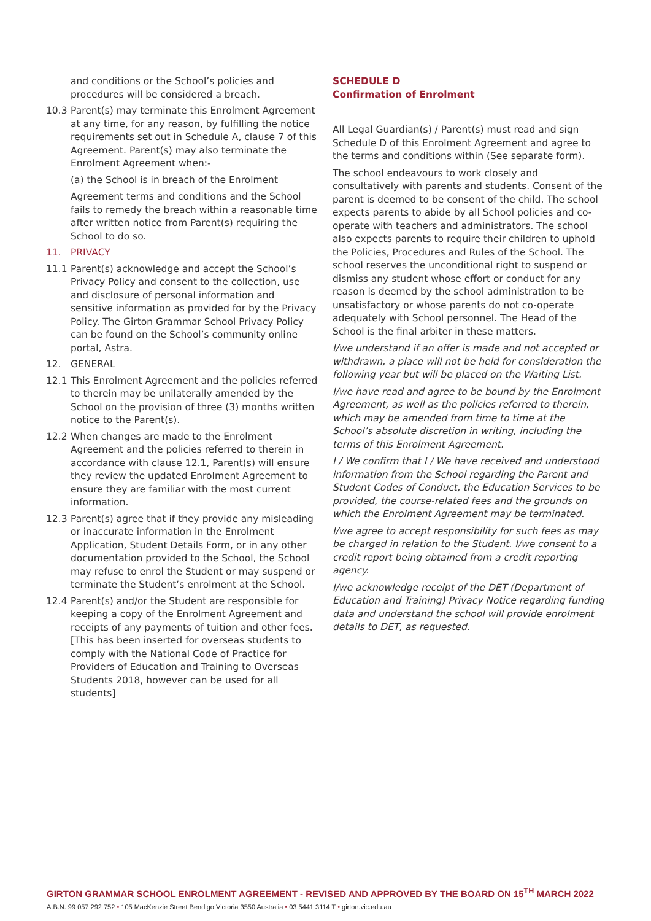and conditions or the School’s policies and procedures will be considered a breach.
10.3 Parent(s) may terminate this Enrolment Agreement at any time, for any reason, by fulfilling the notice requirements set out in Schedule A, clause 7 of this Agreement. Parent(s) may also terminate the Enrolment Agreement when:-
(a) the School is in breach of the Enrolment
Agreement terms and conditions and the School fails to remedy the breach within a reasonable time after written notice from Parent(s) requiring the School to do so.
11. PRIVACY
11.1 Parent(s) acknowledge and accept the School’s Privacy Policy and consent to the collection, use and disclosure of personal information and sensitive information as provided for by the Privacy Policy. The Girton Grammar School Privacy Policy can be found on the School’s community online portal, Astra.
12. GENERAL
12.1 This Enrolment Agreement and the policies referred to therein may be unilaterally amended by the School on the provision of three (3) months written notice to the Parent(s).
12.2 When changes are made to the Enrolment Agreement and the policies referred to therein in accordance with clause 12.1, Parent(s) will ensure they review the updated Enrolment Agreement to ensure they are familiar with the most current information.
12.3 Parent(s) agree that if they provide any misleading or inaccurate information in the Enrolment Application, Student Details Form, or in any other documentation provided to the School, the School may refuse to enrol the Student or may suspend or terminate the Student’s enrolment at the School.
12.4 Parent(s) and/or the Student are responsible for keeping a copy of the Enrolment Agreement and receipts of any payments of tuition and other fees. [This has been inserted for overseas students to comply with the National Code of Practice for Providers of Education and Training to Overseas Students 2018, however can be used for all students]
SCHEDULE D
Confirmation of Enrolment
All Legal Guardian(s) / Parent(s) must read and sign Schedule D of this Enrolment Agreement and agree to the terms and conditions within (See separate form).
The school endeavours to work closely and consultatively with parents and students. Consent of the parent is deemed to be consent of the child. The school expects parents to abide by all School policies and co-operate with teachers and administrators. The school also expects parents to require their children to uphold the Policies, Procedures and Rules of the School. The school reserves the unconditional right to suspend or dismiss any student whose effort or conduct for any reason is deemed by the school administration to be unsatisfactory or whose parents do not co-operate adequately with School personnel. The Head of the School is the final arbiter in these matters.
I/we understand if an offer is made and not accepted or withdrawn, a place will not be held for consideration the following year but will be placed on the Waiting List.
I/we have read and agree to be bound by the Enrolment Agreement, as well as the policies referred to therein, which may be amended from time to time at the School’s absolute discretion in writing, including the terms of this Enrolment Agreement.
I / We confirm that I / We have received and understood information from the School regarding the Parent and Student Codes of Conduct, the Education Services to be provided, the course-related fees and the grounds on which the Enrolment Agreement may be terminated.
I/we agree to accept responsibility for such fees as may be charged in relation to the Student. I/we consent to a credit report being obtained from a credit reporting agency.
I/we acknowledge receipt of the DET (Department of Education and Training) Privacy Notice regarding funding data and understand the school will provide enrolment details to DET, as requested.
GIRTON GRAMMAR SCHOOL ENROLMENT AGREEMENT - REVISED AND APPROVED BY THE BOARD ON 15<sup>TH</sup> MARCH 2022
A.B.N. 99 057 292 752 • 105 MacKenzie Street Bendigo Victoria 3550 Australia • 03 5441 3114 T • girton.vic.edu.au